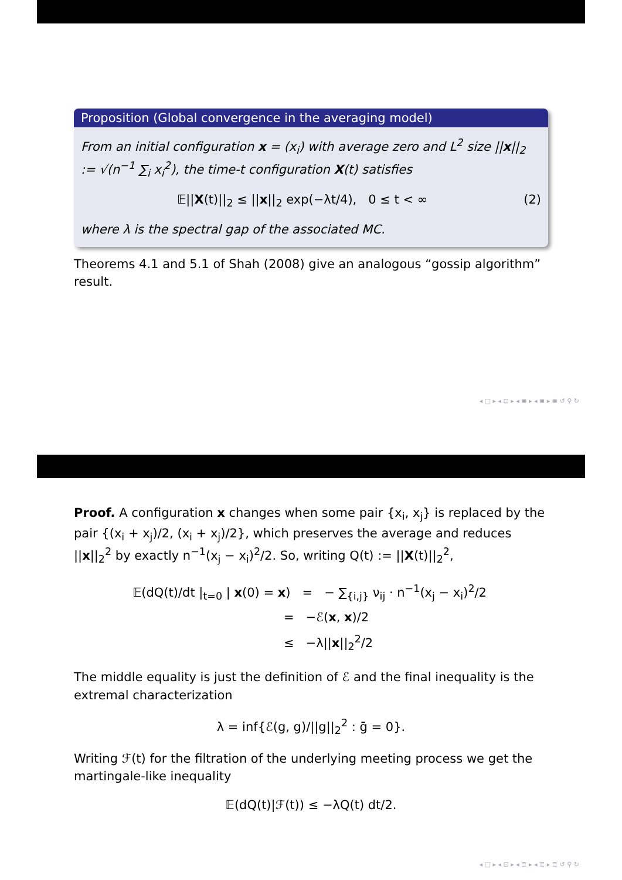Proposition (Global convergence in the averaging model)
From an initial configuration x = (x<sub>i</sub>) with average zero and L<sup>2</sup> size ||x||<sub>2</sub> := √(n<sup>−1</sup> ∑<sub>i</sub> x<sub>i</sub><sup>2</sup>), the time-t configuration X(t) satisfies
𝔼||X(t)||<sub>2</sub> ≤ ||x||<sub>2</sub> exp(−λt/4), 0 ≤ t < ∞ (2)
where λ is the spectral gap of the associated MC.
Theorems 4.1 and 5.1 of Shah (2008) give an analogous “gossip algorithm” result.
◂ □ ▸ ◂ ⊡ ▸ ◂ ≣ ▸ ◂ ≣ ▸ ≣ ↺ ⚲ ↻
Proof. A configuration x changes when some pair {x<sub>i</sub>, x<sub>j</sub>} is replaced by the pair {(x<sub>i</sub> + x<sub>j</sub>)/2, (x<sub>i</sub> + x<sub>j</sub>)/2}, which preserves the average and reduces ||x||<sub>2</sub><sup>2</sup> by exactly n<sup>−1</sup>(x<sub>j</sub> − x<sub>i</sub>)<sup>2</sup>/2. So, writing Q(t) := ||X(t)||<sub>2</sub><sup>2</sup>,
𝔼(dQ(t)/dt |<sub>t=0</sub> | x(0) = x) = − ∑<sub>{i,j}</sub> ν<sub>ij</sub> · n<sup>−1</sup>(x<sub>j</sub> − x<sub>i</sub>)<sup>2</sup>/2
= −ℰ(x, x)/2
≤ −λ||x||<sub>2</sub><sup>2</sup>/2
The middle equality is just the definition of ℰ and the final inequality is the extremal characterization
λ = inf{ℰ(g, g)/||g||<sub>2</sub><sup>2</sup> : ḡ = 0}.
Writing ℱ(t) for the filtration of the underlying meeting process we get the martingale-like inequality
𝔼(dQ(t)|ℱ(t)) ≤ −λQ(t) dt/2.
◂ □ ▸ ◂ ⊡ ▸ ◂ ≣ ▸ ◂ ≣ ▸ ≣ ↺ ⚲ ↻